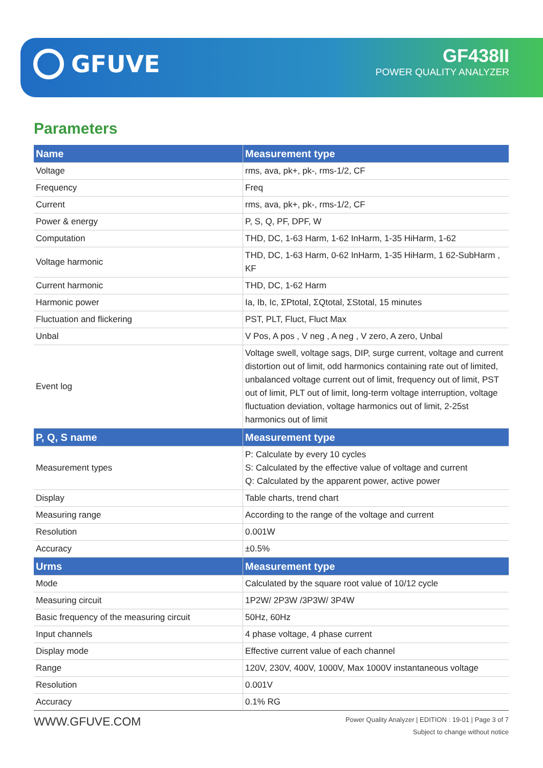GFUVE GF438II
POWER QUALITY ANALYZER
Parameters
| Name | Measurement type |
| --- | --- |
| Voltage | rms, ava, pk+, pk-, rms-1/2, CF |
| Frequency | Freq |
| Current | rms, ava, pk+, pk-, rms-1/2, CF |
| Power & energy | P, S, Q, PF, DPF, W |
| Computation | THD, DC, 1-63 Harm, 1-62 InHarm, 1-35 HiHarm, 1-62 |
| Voltage harmonic | THD, DC, 1-63 Harm, 0-62 InHarm, 1-35 HiHarm, 1 62-SubHarm , KF |
| Current harmonic | THD, DC, 1-62 Harm |
| Harmonic power | Ia, Ib, Ic, ΣPtotal, ΣQtotal, ΣStotal, 15 minutes |
| Fluctuation and flickering | PST, PLT, Fluct, Fluct Max |
| Unbal | V Pos, A pos , V neg , A neg , V zero, A zero, Unbal |
| Event log | Voltage swell, voltage sags, DIP, surge current, voltage and current distortion out of limit, odd harmonics containing rate out of limited, unbalanced voltage current out of limit, frequency out of limit, PST out of limit, PLT out of limit, long-term voltage interruption, voltage fluctuation deviation, voltage harmonics out of limit, 2-25st harmonics out of limit |
| P, Q, S name | Measurement type |
| Measurement types | P: Calculate by every 10 cycles S: Calculated by the effective value of voltage and current Q: Calculated by the apparent power, active power |
| Display | Table charts, trend chart |
| Measuring range | According to the range of the voltage and current |
| Resolution | 0.001W |
| Accuracy | ±0.5% |
| Urms | Measurement type |
| Mode | Calculated by the square root value of 10/12 cycle |
| Measuring circuit | 1P2W/ 2P3W /3P3W/ 3P4W |
| Basic frequency of the measuring circuit | 50Hz, 60Hz |
| Input channels | 4 phase voltage, 4 phase current |
| Display mode | Effective current value of each channel |
| Range | 120V, 230V, 400V, 1000V, Max 1000V instantaneous voltage |
| Resolution | 0.001V |
| Accuracy | 0.1% RG |
WWW.GFUVE.COM
Power Quality Analyzer | EDITION : 19-01 | Page 3 of 7
Subject to change without notice